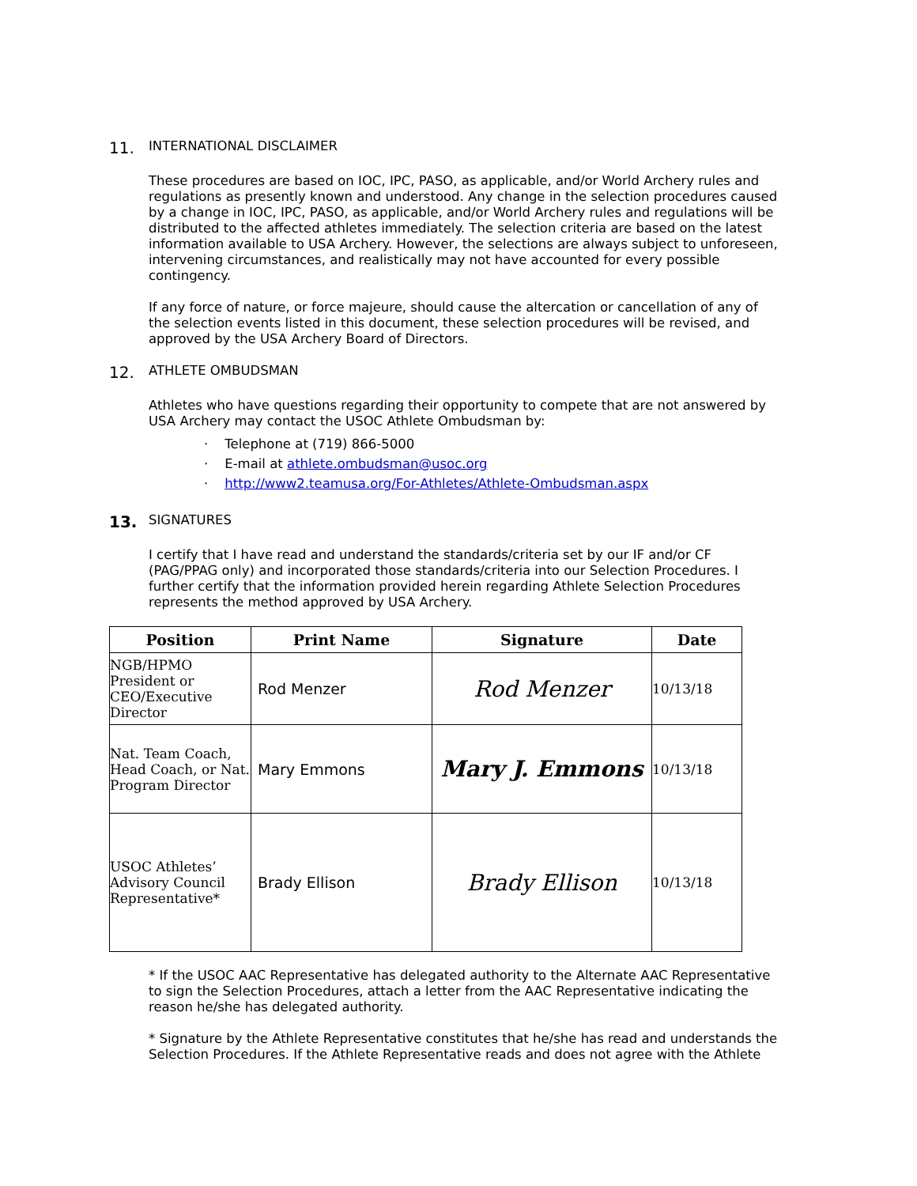11. INTERNATIONAL DISCLAIMER
These procedures are based on IOC, IPC, PASO, as applicable, and/or World Archery rules and regulations as presently known and understood. Any change in the selection procedures caused by a change in IOC, IPC, PASO, as applicable, and/or World Archery rules and regulations will be distributed to the affected athletes immediately. The selection criteria are based on the latest information available to USA Archery. However, the selections are always subject to unforeseen, intervening circumstances, and realistically may not have accounted for every possible contingency.
If any force of nature, or force majeure, should cause the altercation or cancellation of any of the selection events listed in this document, these selection procedures will be revised, and approved by the USA Archery Board of Directors.
12. ATHLETE OMBUDSMAN
Athletes who have questions regarding their opportunity to compete that are not answered by USA Archery may contact the USOC Athlete Ombudsman by:
· Telephone at (719) 866-5000
· E-mail at athlete.ombudsman@usoc.org
· http://www2.teamusa.org/For-Athletes/Athlete-Ombudsman.aspx
13. SIGNATURES
I certify that I have read and understand the standards/criteria set by our IF and/or CF (PAG/PPAG only) and incorporated those standards/criteria into our Selection Procedures. I further certify that the information provided herein regarding Athlete Selection Procedures represents the method approved by USA Archery.
| Position | Print Name | Signature | Date |
| --- | --- | --- | --- |
| NGB/HPMO President or CEO/Executive Director | Rod Menzer | Rod Menzer | 10/13/18 |
| Nat. Team Coach, Head Coach, or Nat. Program Director | Mary Emmons | Mary J. Emmons | 10/13/18 |
| USOC Athletes’ Advisory Council Representative* | Brady Ellison | Brady Ellison | 10/13/18 |
* If the USOC AAC Representative has delegated authority to the Alternate AAC Representative to sign the Selection Procedures, attach a letter from the AAC Representative indicating the reason he/she has delegated authority.
* Signature by the Athlete Representative constitutes that he/she has read and understands the Selection Procedures. If the Athlete Representative reads and does not agree with the Athlete